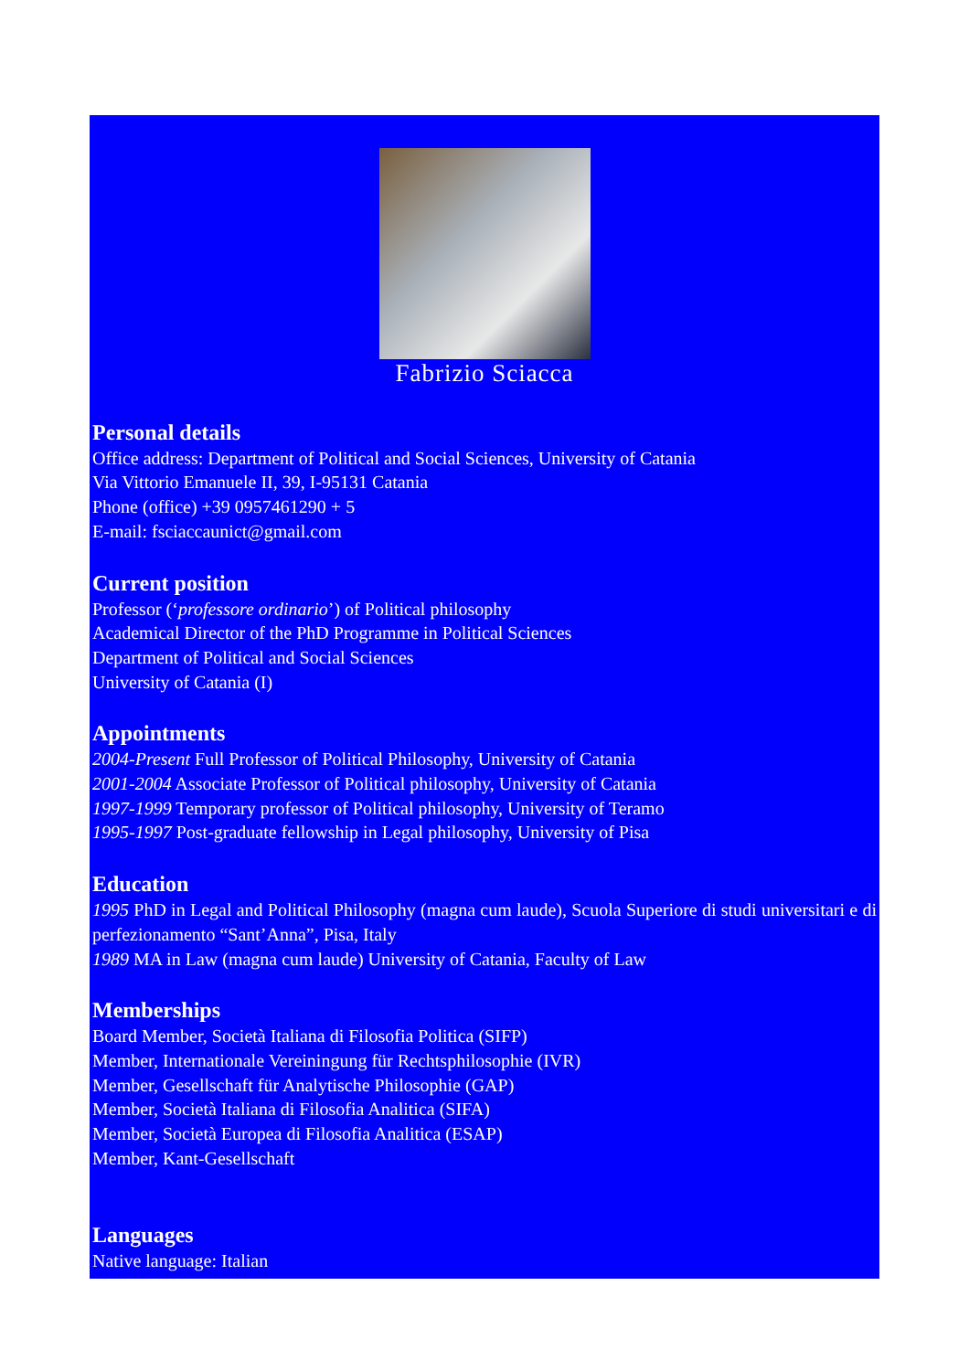Fabrizio Sciacca
Personal details
Office address: Department of Political and Social Sciences, University of Catania
Via Vittorio Emanuele II, 39, I-95131 Catania
Phone (office) +39 0957461290 + 5
E-mail: fsciaccaunict@gmail.com
Current position
Professor (‘professore ordinario’) of Political philosophy
Academical Director of the PhD Programme in Political Sciences
Department of Political and Social Sciences
University of Catania (I)
Appointments
2004-Present Full Professor of Political Philosophy, University of Catania
2001-2004 Associate Professor of Political philosophy, University of Catania
1997-1999 Temporary professor of Political philosophy, University of Teramo
1995-1997 Post-graduate fellowship in Legal philosophy, University of Pisa
Education
1995 PhD in Legal and Political Philosophy (magna cum laude), Scuola Superiore di studi universitari e di perfezionamento “Sant’Anna”, Pisa, Italy
1989 MA in Law (magna cum laude) University of Catania, Faculty of Law
Memberships
Board Member, Società Italiana di Filosofia Politica (SIFP)
Member, Internationale Vereiningung für Rechtsphilosophie (IVR)
Member, Gesellschaft für Analytische Philosophie (GAP)
Member, Società Italiana di Filosofia Analitica (SIFA)
Member, Società Europea di Filosofia Analitica (ESAP)
Member, Kant-Gesellschaft
Languages
Native language: Italian